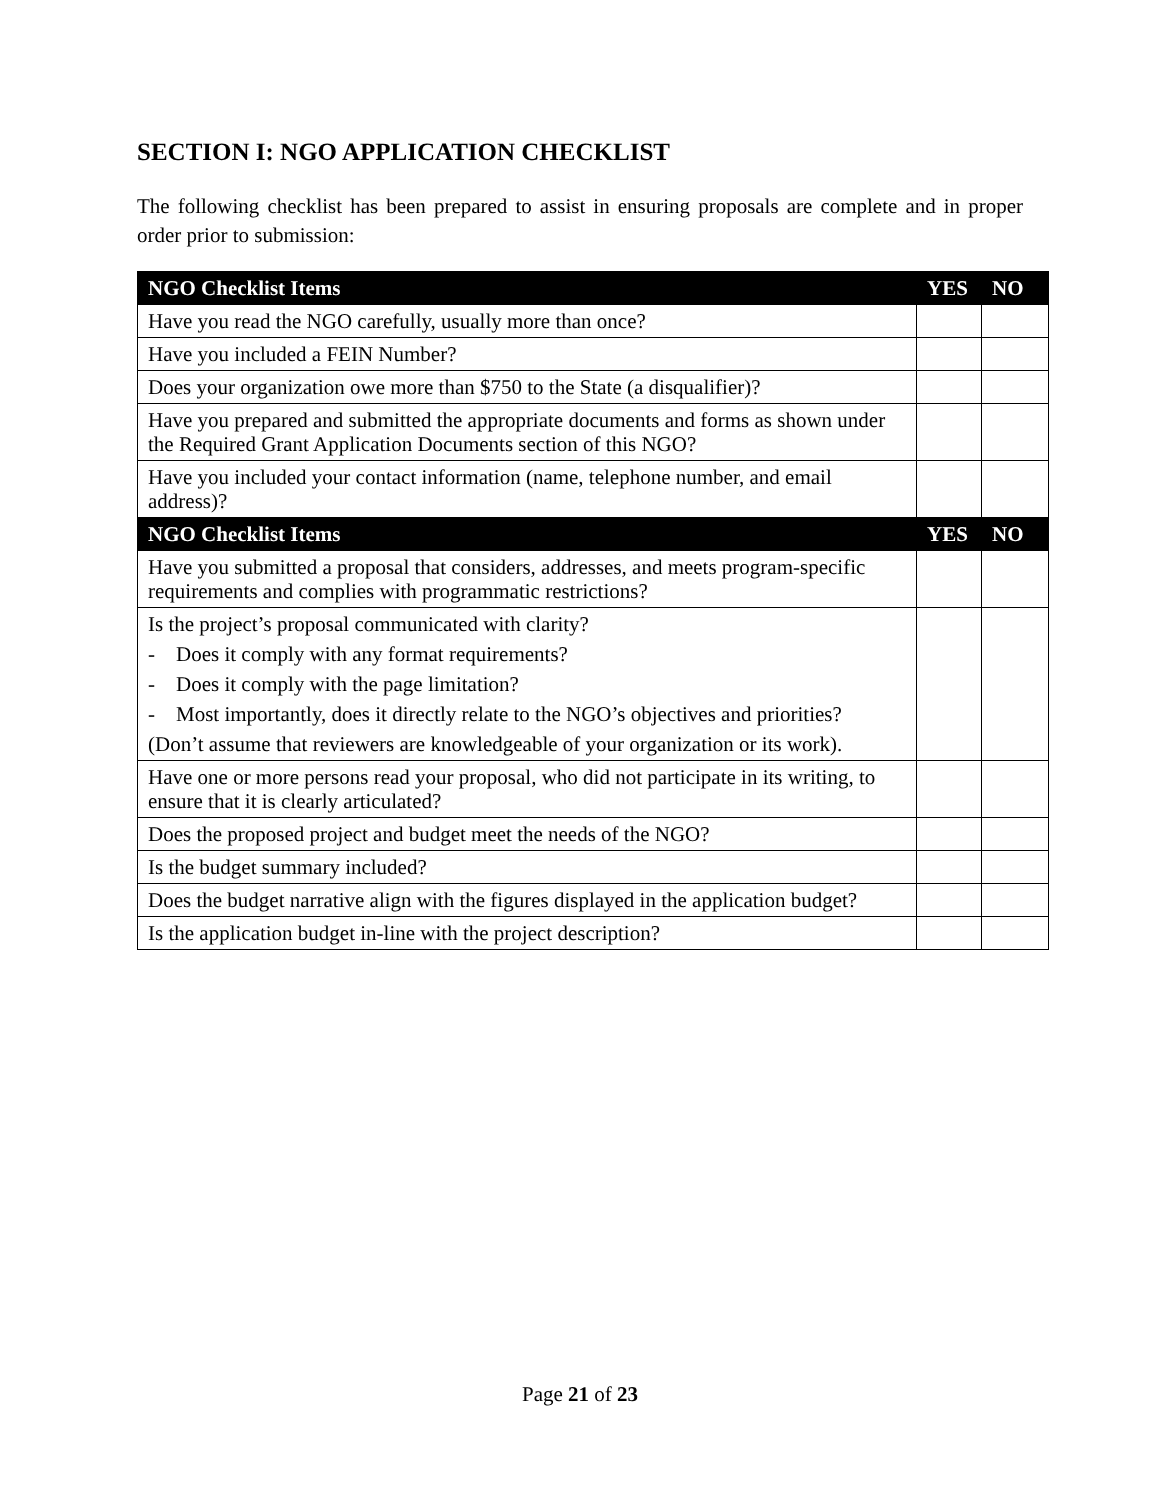SECTION I: NGO APPLICATION CHECKLIST
The following checklist has been prepared to assist in ensuring proposals are complete and in proper order prior to submission:
| NGO Checklist Items | YES | NO |
| --- | --- | --- |
| Have you read the NGO carefully, usually more than once? | | |
| Have you included a FEIN Number? | | |
| Does your organization owe more than $750 to the State (a disqualifier)? | | |
| Have you prepared and submitted the appropriate documents and forms as shown under the Required Grant Application Documents section of this NGO? | | |
| Have you included your contact information (name, telephone number, and email address)? | | |
| NGO Checklist Items | YES | NO |
| Have you submitted a proposal that considers, addresses, and meets program-specific requirements and complies with programmatic restrictions? | | |
| Is the project’s proposal communicated with clarity? - Does it comply with any format requirements? - Does it comply with the page limitation? - Most importantly, does it directly relate to the NGO’s objectives and priorities? (Don’t assume that reviewers are knowledgeable of your organization or its work). | | |
| Have one or more persons read your proposal, who did not participate in its writing, to ensure that it is clearly articulated? | | |
| Does the proposed project and budget meet the needs of the NGO? | | |
| Is the budget summary included? | | |
| Does the budget narrative align with the figures displayed in the application budget? | | |
| Is the application budget in-line with the project description? | | |
Page 21 of 23